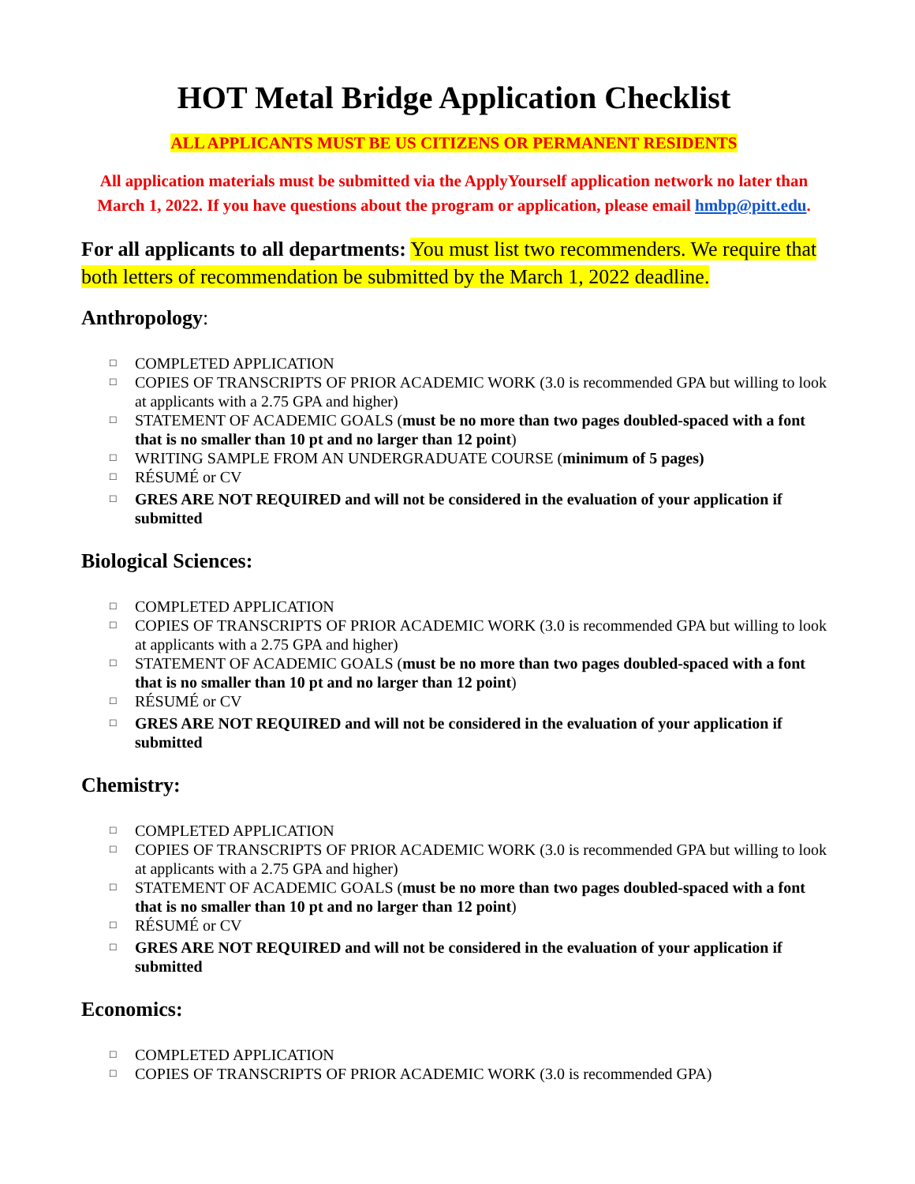HOT Metal Bridge Application Checklist
ALL APPLICANTS MUST BE US CITIZENS OR PERMANENT RESIDENTS
All application materials must be submitted via the ApplyYourself application network no later than March 1, 2022. If you have questions about the program or application, please email hmbp@pitt.edu.
For all applicants to all departments: You must list two recommenders. We require that both letters of recommendation be submitted by the March 1, 2022 deadline.
Anthropology:
□ COMPLETED APPLICATION
□ COPIES OF TRANSCRIPTS OF PRIOR ACADEMIC WORK (3.0 is recommended GPA but willing to look at applicants with a 2.75 GPA and higher)
□ STATEMENT OF ACADEMIC GOALS (must be no more than two pages doubled-spaced with a font that is no smaller than 10 pt and no larger than 12 point)
□ WRITING SAMPLE FROM AN UNDERGRADUATE COURSE (minimum of 5 pages)
□ RÉSUMÉ or CV
□ GRES ARE NOT REQUIRED and will not be considered in the evaluation of your application if submitted
Biological Sciences:
□ COMPLETED APPLICATION
□ COPIES OF TRANSCRIPTS OF PRIOR ACADEMIC WORK (3.0 is recommended GPA but willing to look at applicants with a 2.75 GPA and higher)
□ STATEMENT OF ACADEMIC GOALS (must be no more than two pages doubled-spaced with a font that is no smaller than 10 pt and no larger than 12 point)
□ RÉSUMÉ or CV
□ GRES ARE NOT REQUIRED and will not be considered in the evaluation of your application if submitted
Chemistry:
□ COMPLETED APPLICATION
□ COPIES OF TRANSCRIPTS OF PRIOR ACADEMIC WORK (3.0 is recommended GPA but willing to look at applicants with a 2.75 GPA and higher)
□ STATEMENT OF ACADEMIC GOALS (must be no more than two pages doubled-spaced with a font that is no smaller than 10 pt and no larger than 12 point)
□ RÉSUMÉ or CV
□ GRES ARE NOT REQUIRED and will not be considered in the evaluation of your application if submitted
Economics:
□ COMPLETED APPLICATION
□ COPIES OF TRANSCRIPTS OF PRIOR ACADEMIC WORK (3.0 is recommended GPA)